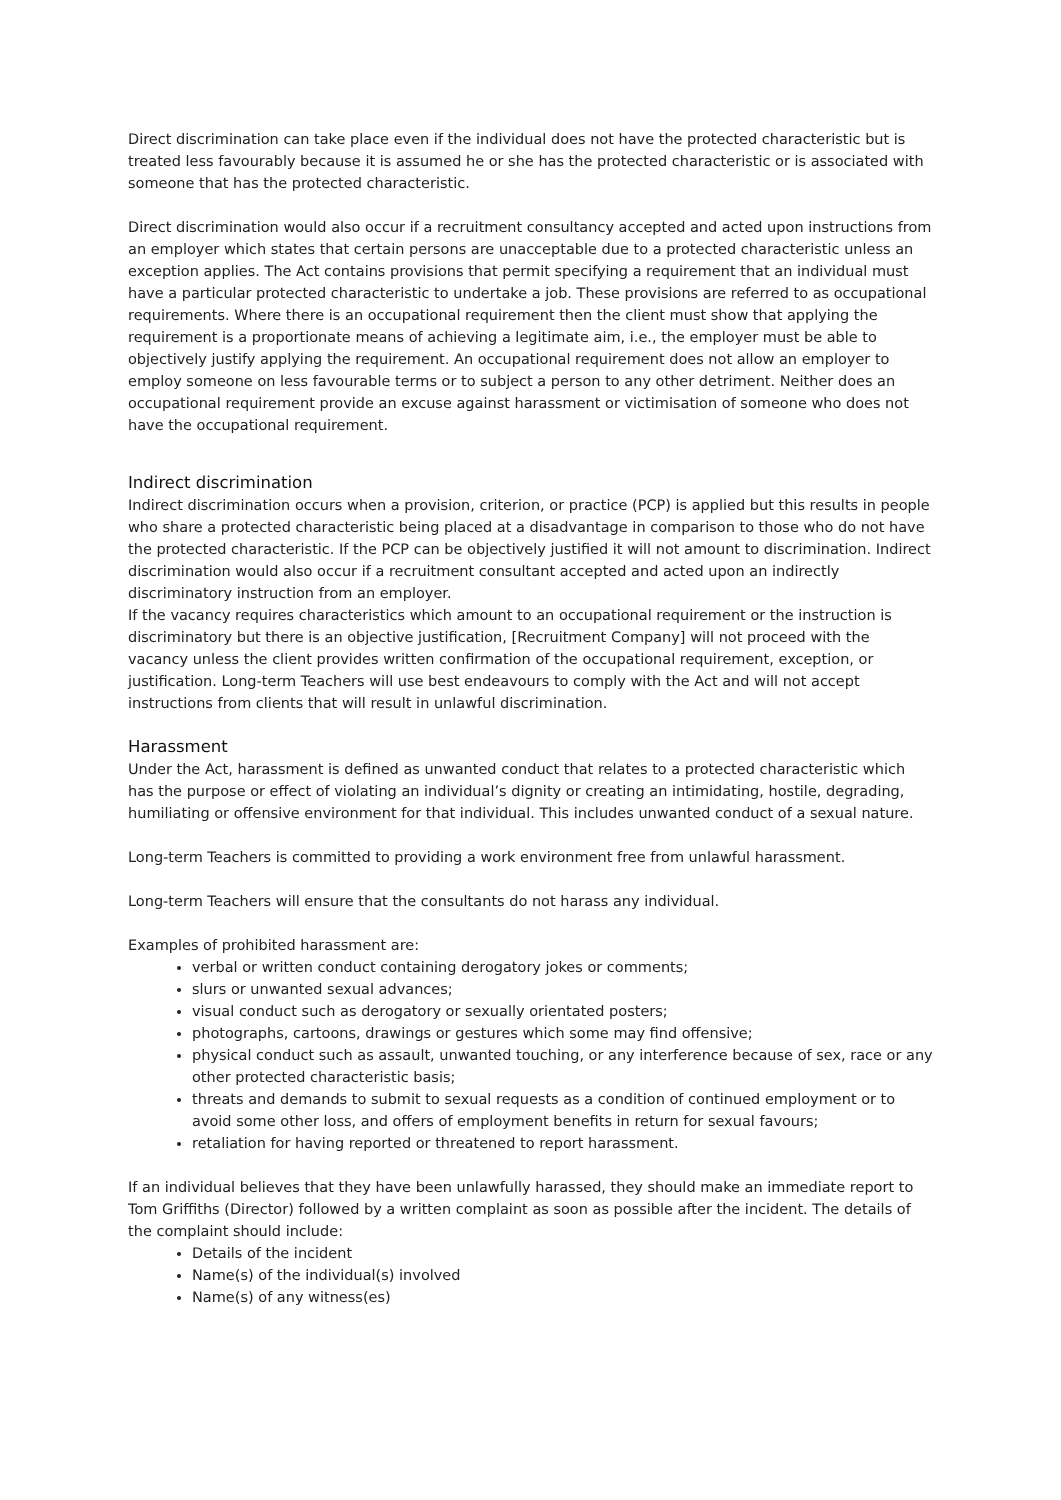Direct discrimination can take place even if the individual does not have the protected characteristic but is treated less favourably because it is assumed he or she has the protected characteristic or is associated with someone that has the protected characteristic.
Direct discrimination would also occur if a recruitment consultancy accepted and acted upon instructions from an employer which states that certain persons are unacceptable due to a protected characteristic unless an exception applies. The Act contains provisions that permit specifying a requirement that an individual must have a particular protected characteristic to undertake a job. These provisions are referred to as occupational requirements. Where there is an occupational requirement then the client must show that applying the requirement is a proportionate means of achieving a legitimate aim, i.e., the employer must be able to objectively justify applying the requirement. An occupational requirement does not allow an employer to employ someone on less favourable terms or to subject a person to any other detriment. Neither does an occupational requirement provide an excuse against harassment or victimisation of someone who does not have the occupational requirement.
Indirect discrimination
Indirect discrimination occurs when a provision, criterion, or practice (PCP) is applied but this results in people who share a protected characteristic being placed at a disadvantage in comparison to those who do not have the protected characteristic. If the PCP can be objectively justified it will not amount to discrimination. Indirect discrimination would also occur if a recruitment consultant accepted and acted upon an indirectly discriminatory instruction from an employer.
If the vacancy requires characteristics which amount to an occupational requirement or the instruction is discriminatory but there is an objective justification, [Recruitment Company] will not proceed with the vacancy unless the client provides written confirmation of the occupational requirement, exception, or justification. Long-term Teachers will use best endeavours to comply with the Act and will not accept instructions from clients that will result in unlawful discrimination.
Harassment
Under the Act, harassment is defined as unwanted conduct that relates to a protected characteristic which has the purpose or effect of violating an individual’s dignity or creating an intimidating, hostile, degrading, humiliating or offensive environment for that individual. This includes unwanted conduct of a sexual nature.
Long-term Teachers is committed to providing a work environment free from unlawful harassment.
Long-term Teachers will ensure that the consultants do not harass any individual.
Examples of prohibited harassment are:
verbal or written conduct containing derogatory jokes or comments;
slurs or unwanted sexual advances;
visual conduct such as derogatory or sexually orientated posters;
photographs, cartoons, drawings or gestures which some may find offensive;
physical conduct such as assault, unwanted touching, or any interference because of sex, race or any other protected characteristic basis;
threats and demands to submit to sexual requests as a condition of continued employment or to avoid some other loss, and offers of employment benefits in return for sexual favours;
retaliation for having reported or threatened to report harassment.
If an individual believes that they have been unlawfully harassed, they should make an immediate report to Tom Griffiths (Director) followed by a written complaint as soon as possible after the incident. The details of the complaint should include:
Details of the incident
Name(s) of the individual(s) involved
Name(s) of any witness(es)